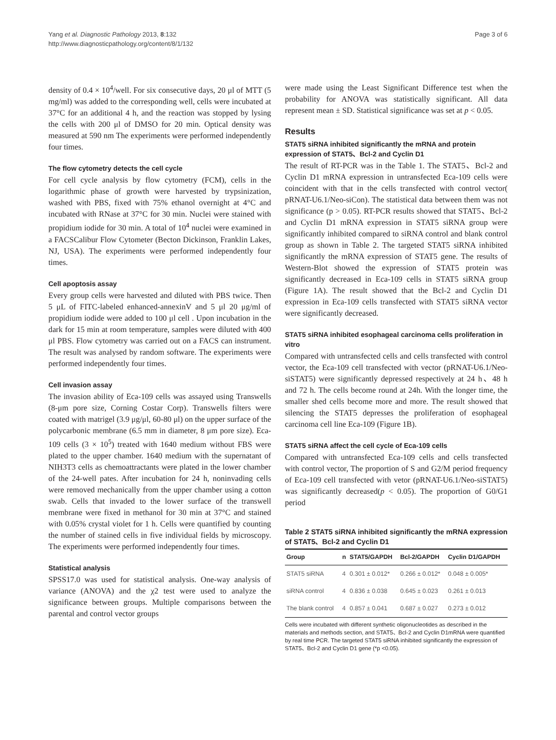Yang et al. Diagnostic Pathology 2013, 8:132
http://www.diagnosticpathology.org/content/8/1/132
Page 3 of 6
density of 0.4 × 10<sup>4</sup>/well. For six consecutive days, 20 μl of MTT (5 mg/ml) was added to the corresponding well, cells were incubated at 37°C for an additional 4 h, and the reaction was stopped by lysing the cells with 200 μl of DMSO for 20 min. Optical density was measured at 590 nm The experiments were performed independently four times.
The flow cytometry detects the cell cycle
For cell cycle analysis by flow cytometry (FCM), cells in the logarithmic phase of growth were harvested by trypsinization, washed with PBS, fixed with 75% ethanol overnight at 4°C and incubated with RNase at 37°C for 30 min. Nuclei were stained with propidium iodide for 30 min. A total of 10<sup>4</sup> nuclei were examined in a FACSCalibur Flow Cytometer (Becton Dickinson, Franklin Lakes, NJ, USA). The experiments were performed independently four times.
Cell apoptosis assay
Every group cells were harvested and diluted with PBS twice. Then 5 μL of FITC-labeled enhanced-annexinV and 5 μl 20 μg/ml of propidium iodide were added to 100 μl cell . Upon incubation in the dark for 15 min at room temperature, samples were diluted with 400 μl PBS. Flow cytometry was carried out on a FACS can instrument. The result was analysed by random software. The experiments were performed independently four times.
Cell invasion assay
The invasion ability of Eca-109 cells was assayed using Transwells (8-μm pore size, Corning Costar Corp). Transwells filters were coated with matrigel (3.9 μg/μl, 60-80 μl) on the upper surface of the polycarbonic membrane (6.5 mm in diameter, 8 μm pore size). Eca-109 cells (3 × 10<sup>5</sup>) treated with 1640 medium without FBS were plated to the upper chamber. 1640 medium with the supernatant of NIH3T3 cells as chemoattractants were plated in the lower chamber of the 24-well pates. After incubation for 24 h, noninvading cells were removed mechanically from the upper chamber using a cotton swab. Cells that invaded to the lower surface of the transwell membrane were fixed in methanol for 30 min at 37°C and stained with 0.05% crystal violet for 1 h. Cells were quantified by counting the number of stained cells in five individual fields by microscopy. The experiments were performed independently four times.
Statistical analysis
SPSS17.0 was used for statistical analysis. One-way analysis of variance (ANOVA) and the χ2 test were used to analyze the significance between groups. Multiple comparisons between the parental and control vector groups
were made using the Least Significant Difference test when the probability for ANOVA was statistically significant. All data represent mean ± SD. Statistical significance was set at p < 0.05.
Results
STAT5 siRNA inhibited significantly the mRNA and protein expression of STAT5、Bcl-2 and Cyclin D1
The result of RT-PCR was in the Table 1. The STAT5、Bcl-2 and Cyclin D1 mRNA expression in untransfected Eca-109 cells were coincident with that in the cells transfected with control vector( pRNAT-U6.1/Neo-siCon). The statistical data between them was not significance (p > 0.05). RT-PCR results showed that STAT5、Bcl-2 and Cyclin D1 mRNA expression in STAT5 siRNA group were significantly inhibited compared to siRNA control and blank control group as shown in Table 2. The targeted STAT5 siRNA inhibited significantly the mRNA expression of STAT5 gene. The results of Western-Blot showed the expression of STAT5 protein was significantly decreased in Eca-109 cells in STAT5 siRNA group (Figure 1A). The result showed that the Bcl-2 and Cyclin D1 expression in Eca-109 cells transfected with STAT5 siRNA vector were significantly decreased.
STAT5 siRNA inhibited esophageal carcinoma cells proliferation in vitro
Compared with untransfected cells and cells transfected with control vector, the Eca-109 cell transfected with vector (pRNAT-U6.1/Neo-siSTAT5) were significantly depressed respectively at 24 h、48 h and 72 h. The cells become round at 24h. With the longer time, the smaller shed cells become more and more. The result showed that silencing the STAT5 depresses the proliferation of esophageal carcinoma cell line Eca-109 (Figure 1B).
STAT5 siRNA affect the cell cycle of Eca-109 cells
Compared with untransfected Eca-109 cells and cells transfected with control vector, The proportion of S and G2/M period frequency of Eca-109 cell transfected with vetor (pRNAT-U6.1/Neo-siSTAT5) was significantly decreased(p < 0.05). The proportion of G0/G1 period
Table 2 STAT5 siRNA inhibited significantly the mRNA expression of STAT5、Bcl-2 and Cyclin D1
| Group | n | STAT5/GAPDH | Bcl-2/GAPDH | Cyclin D1/GAPDH |
| --- | --- | --- | --- | --- |
| STAT5 siRNA | 4 | 0.301 ± 0.012* | 0.266 ± 0.012* | 0.048 ± 0.005* |
| siRNA control | 4 | 0.836 ± 0.038 | 0.645 ± 0.023 | 0.261 ± 0.013 |
| The blank control | 4 | 0.857 ± 0.041 | 0.687 ± 0.027 | 0.273 ± 0.012 |
Cells were incubated with different synthetic oligonucleotides as described in the materials and methods section, and STAT5、Bcl-2 and Cyclin D1mRNA were quantified by real time PCR. The targeted STAT5 siRNA inhibited significantly the expression of STAT5、Bcl-2 and Cyclin D1 gene (*p <0.05).